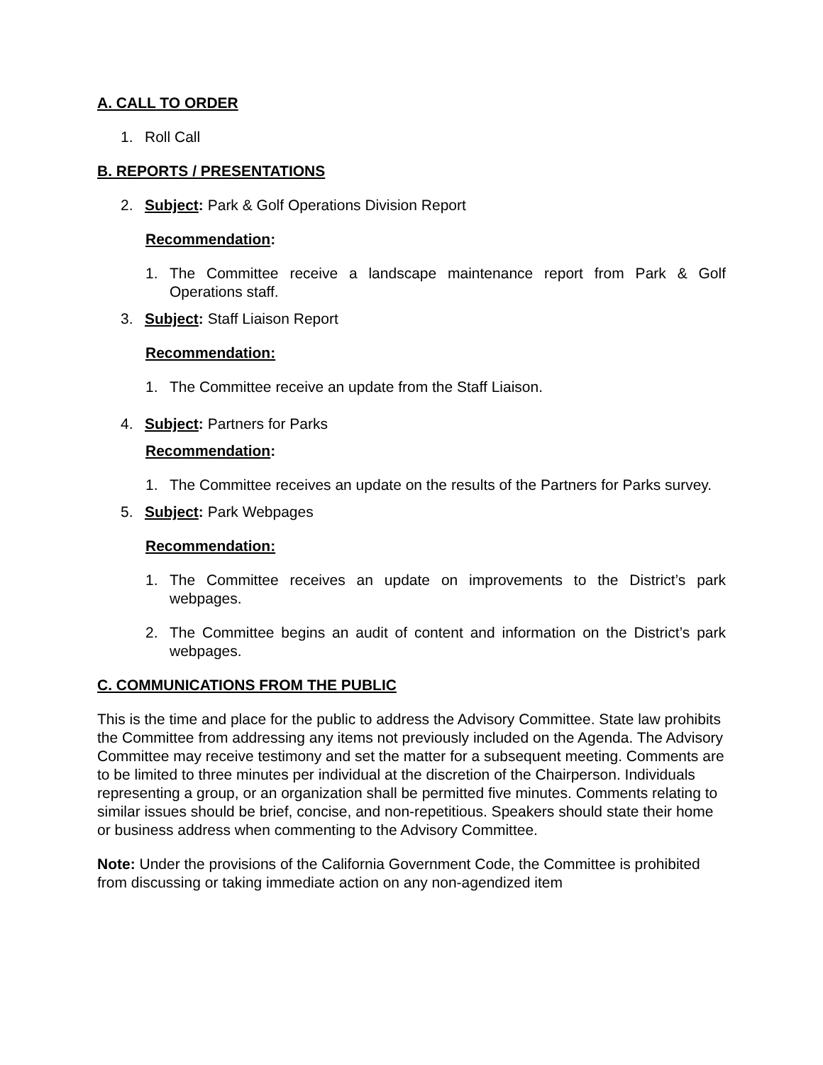A. CALL TO ORDER
1. Roll Call
B. REPORTS / PRESENTATIONS
2. Subject: Park & Golf Operations Division Report
Recommendation:
1. The Committee receive a landscape maintenance report from Park & Golf Operations staff.
3. Subject: Staff Liaison Report
Recommendation:
1. The Committee receive an update from the Staff Liaison.
4. Subject: Partners for Parks
Recommendation:
1. The Committee receives an update on the results of the Partners for Parks survey.
5. Subject: Park Webpages
Recommendation:
1. The Committee receives an update on improvements to the District’s park webpages.
2. The Committee begins an audit of content and information on the District’s park webpages.
C. COMMUNICATIONS FROM THE PUBLIC
This is the time and place for the public to address the Advisory Committee. State law prohibits the Committee from addressing any items not previously included on the Agenda. The Advisory Committee may receive testimony and set the matter for a subsequent meeting. Comments are to be limited to three minutes per individual at the discretion of the Chairperson. Individuals representing a group, or an organization shall be permitted five minutes. Comments relating to similar issues should be brief, concise, and non-repetitious. Speakers should state their home or business address when commenting to the Advisory Committee.
Note: Under the provisions of the California Government Code, the Committee is prohibited from discussing or taking immediate action on any non-agendized item